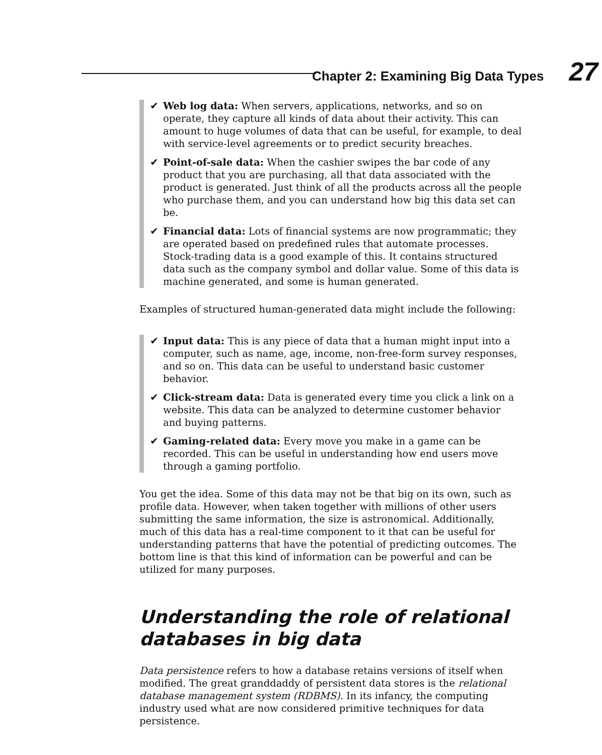Chapter 2: Examining Big Data Types 27
✔ Web log data: When servers, applications, networks, and so on operate, they capture all kinds of data about their activity. This can amount to huge volumes of data that can be useful, for example, to deal with service-level agreements or to predict security breaches.
✔ Point-of-sale data: When the cashier swipes the bar code of any product that you are purchasing, all that data associated with the product is generated. Just think of all the products across all the people who purchase them, and you can understand how big this data set can be.
✔ Financial data: Lots of financial systems are now programmatic; they are operated based on predefined rules that automate processes. Stock-trading data is a good example of this. It contains structured data such as the company symbol and dollar value. Some of this data is machine generated, and some is human generated.
Examples of structured human-generated data might include the following:
✔ Input data: This is any piece of data that a human might input into a computer, such as name, age, income, non-free-form survey responses, and so on. This data can be useful to understand basic customer behavior.
✔ Click-stream data: Data is generated every time you click a link on a website. This data can be analyzed to determine customer behavior and buying patterns.
✔ Gaming-related data: Every move you make in a game can be recorded. This can be useful in understanding how end users move through a gaming portfolio.
You get the idea. Some of this data may not be that big on its own, such as profile data. However, when taken together with millions of other users submitting the same information, the size is astronomical. Additionally, much of this data has a real-time component to it that can be useful for understanding patterns that have the potential of predicting outcomes. The bottom line is that this kind of information can be powerful and can be utilized for many purposes.
Understanding the role of relational databases in big data
Data persistence refers to how a database retains versions of itself when modified. The great granddaddy of persistent data stores is the relational database management system (RDBMS). In its infancy, the computing industry used what are now considered primitive techniques for data persistence.